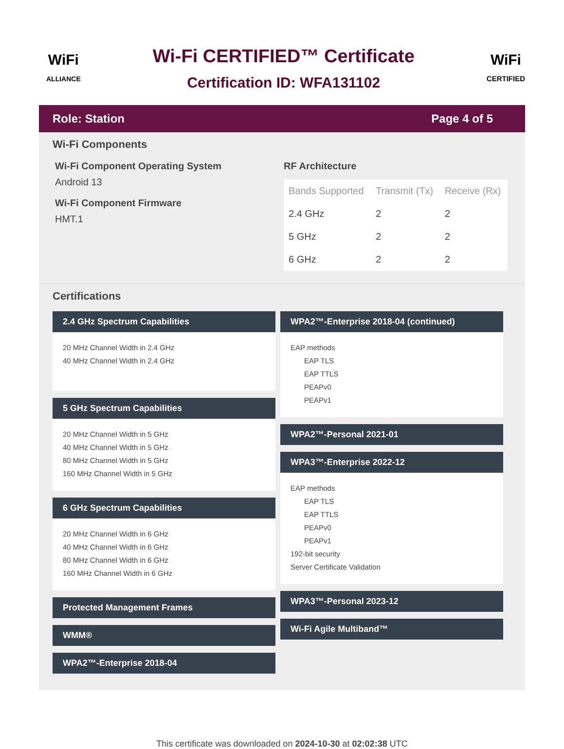WiFi
ALLIANCE
Wi-Fi CERTIFIED™ Certificate
Certification ID: WFA131102
WiFi
CERTIFIED
Role: Station Page 4 of 5
Wi-Fi Components
Wi-Fi Component Operating System
Android 13
Wi-Fi Component Firmware
HMT.1
RF Architecture
| Bands Supported | Transmit (Tx) | Receive (Rx) |
| --- | --- | --- |
| 2.4 GHz | 2 | 2 |
| 5 GHz | 2 | 2 |
| 6 GHz | 2 | 2 |
Certifications
2.4 GHz Spectrum Capabilities
20 MHz Channel Width in 2.4 GHz
40 MHz Channel Width in 2.4 GHz
5 GHz Spectrum Capabilities
20 MHz Channel Width in 5 GHz
40 MHz Channel Width in 5 GHz
80 MHz Channel Width in 5 GHz
160 MHz Channel Width in 5 GHz
6 GHz Spectrum Capabilities
20 MHz Channel Width in 6 GHz
40 MHz Channel Width in 6 GHz
80 MHz Channel Width in 6 GHz
160 MHz Channel Width in 6 GHz
Protected Management Frames
WMM®
WPA2™-Enterprise 2018-04
WPA2™-Enterprise 2018-04 (continued)
EAP methods
EAP TLS
EAP TTLS
PEAPv0
PEAPv1
WPA2™-Personal 2021-01
WPA3™-Enterprise 2022-12
EAP methods
EAP TLS
EAP TTLS
PEAPv0
PEAPv1
192-bit security
Server Certificate Validation
WPA3™-Personal 2023-12
Wi-Fi Agile Multiband™
This certificate was downloaded on 2024-10-30 at 02:02:38 UTC